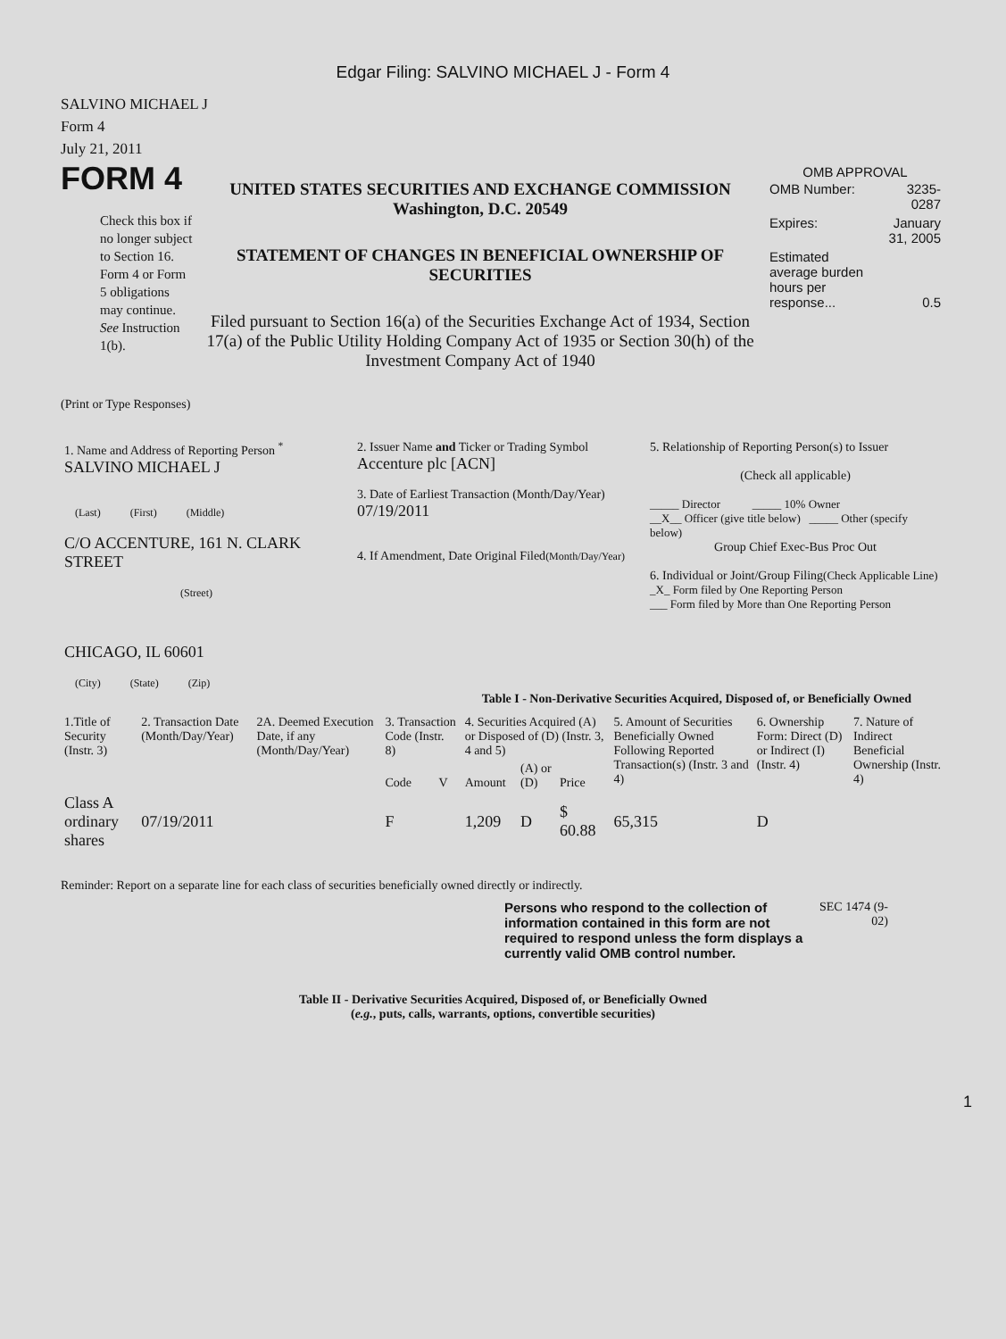Edgar Filing: SALVINO MICHAEL J - Form 4
SALVINO MICHAEL J
Form 4
July 21, 2011
FORM 4
Check this box if no longer subject to Section 16. Form 4 or Form 5 obligations may continue. See Instruction 1(b).
UNITED STATES SECURITIES AND EXCHANGE COMMISSION
Washington, D.C. 20549
STATEMENT OF CHANGES IN BENEFICIAL OWNERSHIP OF SECURITIES
Filed pursuant to Section 16(a) of the Securities Exchange Act of 1934, Section 17(a) of the Public Utility Holding Company Act of 1935 or Section 30(h) of the Investment Company Act of 1940
OMB APPROVAL
| OMB Number: | 3235-0287 |
| Expires: | January 31, 2005 |
| Estimated average burden hours per response... | 0.5 |
(Print or Type Responses)
| 1. Name and Address of Reporting Person <sup>*</sup> SALVINO MICHAEL J (Last) (First) (Middle) C/O ACCENTURE, 161 N. CLARK STREET (Street) CHICAGO, IL 60601 (City) (State) (Zip) | 2. Issuer Name and Ticker or Trading Symbol Accenture plc [ACN] 3. Date of Earliest Transaction (Month/Day/Year) 07/19/2011 4. If Amendment, Date Original Filed (Month/Day/Year) | 5. Relationship of Reporting Person(s) to Issuer (Check all applicable) _____ Director _____ 10% Owner __X__ Officer (give title below) _____ Other (specify below) Group Chief Exec-Bus Proc Out 6. Individual or Joint/Group Filing (Check Applicable Line) _X_ Form filed by One Reporting Person ___ Form filed by More than One Reporting Person |
Table I - Non-Derivative Securities Acquired, Disposed of, or Beneficially Owned
| 1.Title of Security (Instr. 3) | 2. Transaction Date (Month/Day/Year) | 2A. Deemed Execution Date, if any (Month/Day/Year) | 3. Transaction Code (Instr. 8) | | 4. Securities Acquired (A) or Disposed of (D) (Instr. 3, 4 and 5) | | | 5. Amount of Securities Beneficially Owned Following Reported Transaction(s) (Instr. 3 and 4) | 6. Ownership Form: Direct (D) or Indirect (I) (Instr. 4) | 7. Nature of Indirect Beneficial Ownership (Instr. 4) |
| --- | --- | --- | --- | --- | --- | --- | --- | --- | --- | --- |
| | | | Code | V | Amount | (A) or (D) | Price | | | |
| Class A ordinary shares | 07/19/2011 | | F | | 1,209 | D | $ 60.88 | 65,315 | D | |
Reminder: Report on a separate line for each class of securities beneficially owned directly or indirectly.
Persons who respond to the collection of information contained in this form are not required to respond unless the form displays a currently valid OMB control number.
SEC 1474 (9-02)
Table II - Derivative Securities Acquired, Disposed of, or Beneficially Owned
(e.g., puts, calls, warrants, options, convertible securities)
1